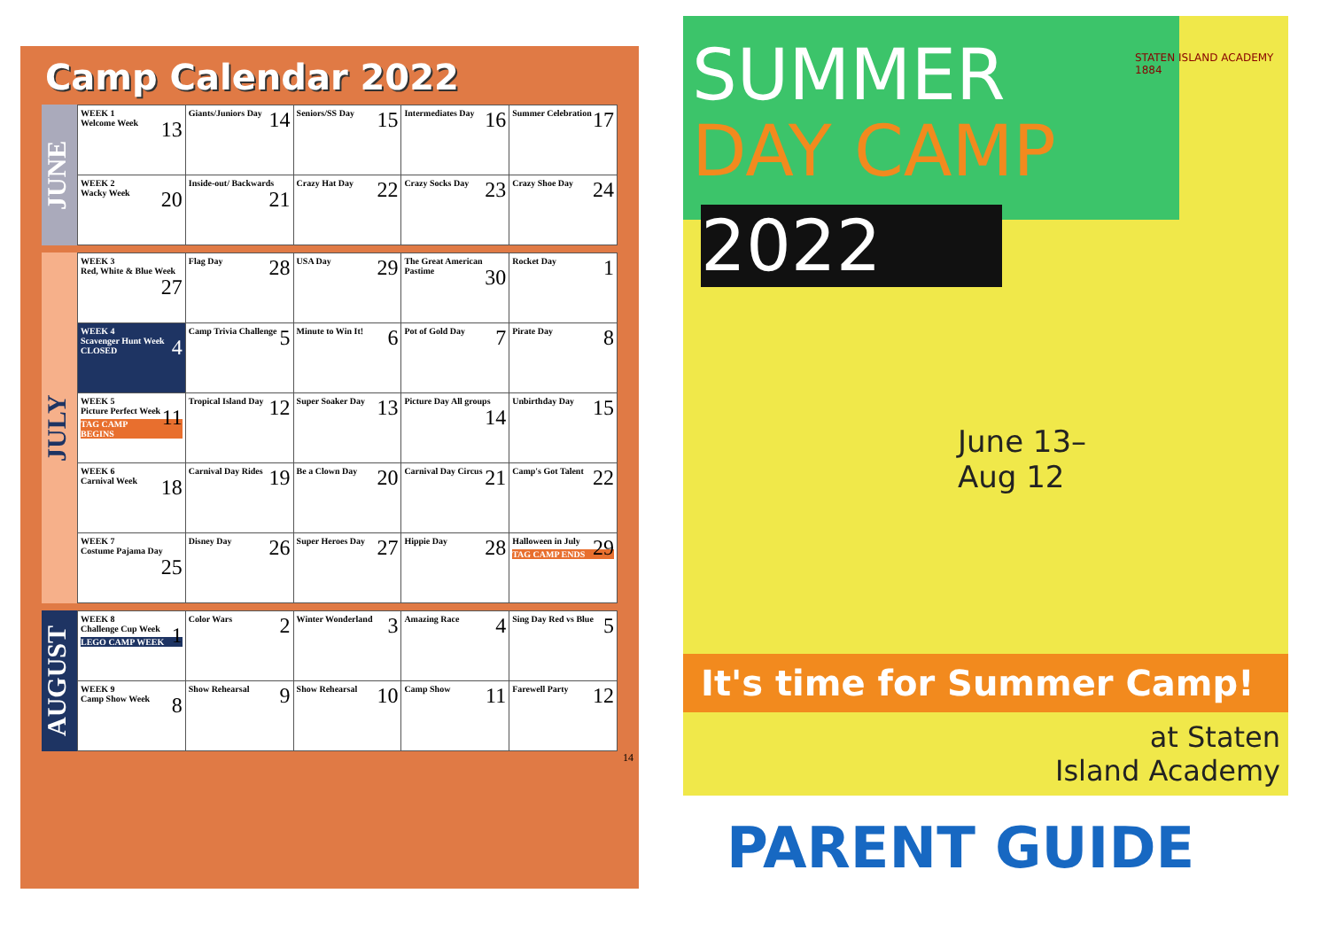Camp Calendar 2022
JUNE
| WEEK 1 Welcome Week 13 | Giants/Juniors Day 14 | Seniors/SS Day 15 | Intermediates Day 16 | Summer Celebration 17 |
| WEEK 2 Wacky Week 20 | Inside-out/ Backwards 21 | Crazy Hat Day 22 | Crazy Socks Day 23 | Crazy Shoe Day 24 |
JULY
| WEEK 3 Red, White & Blue Week 27 | Flag Day 28 | USA Day 29 | The Great American Pastime 30 | Rocket Day 1 |
| WEEK 4 Scavenger Hunt Week 4 CLOSED | Camp Trivia Challenge 5 | Minute to Win It! 6 | Pot of Gold Day 7 | Pirate Day 8 |
| WEEK 5 Picture Perfect Week 11 TAG CAMP BEGINS | Tropical Island Day 12 | Super Soaker Day 13 | Picture Day All groups 14 | Unbirthday Day 15 |
| WEEK 6 Carnival Week 18 | Carnival Day Rides 19 | Be a Clown Day 20 | Carnival Day Circus 21 | Camp's Got Talent 22 |
| WEEK 7 Costume Pajama Day 25 | Disney Day 26 | Super Heroes Day 27 | Hippie Day 28 | Halloween in July 29 TAG CAMP ENDS |
AUGUST
| WEEK 8 Challenge Cup Week 1 LEGO CAMP WEEK | Color Wars 2 | Winter Wonderland 3 | Amazing Race 4 | Sing Day Red vs Blue 5 |
| WEEK 9 Camp Show Week 8 | Show Rehearsal 9 | Show Rehearsal 10 | Camp Show 11 | Farewell Party 12 |
14
SUMMER
DAY CAMP
2022
STATEN ISLAND ACADEMY 1884
June 13–
Aug 12
It's time for Summer Camp!
at Staten
Island Academy
PARENT GUIDE